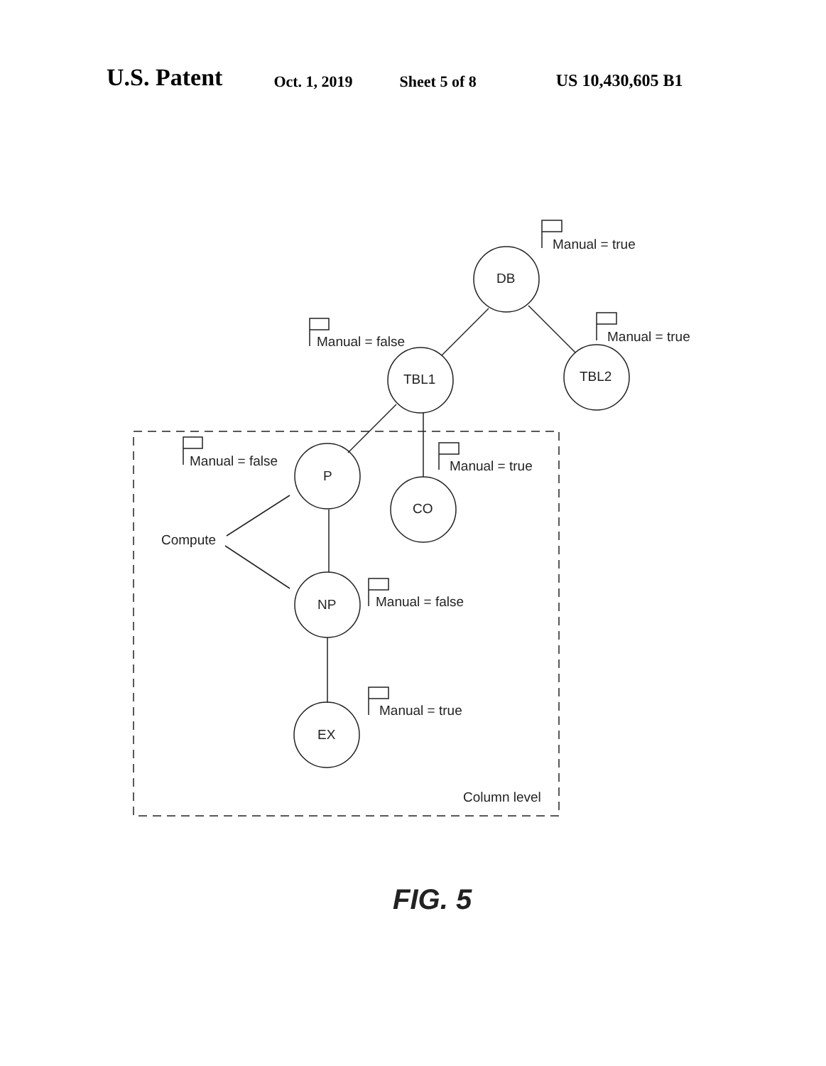U.S. Patent Oct. 1, 2019 Sheet 5 of 8 US 10,430,605 B1
Manual = true
DB
Manual = false Manual = true
TBL1 TBL2
Manual = false Manual = true
P
CO
Compute
Manual = false
NP
Manual = true
EX
Column level
FIG. 5